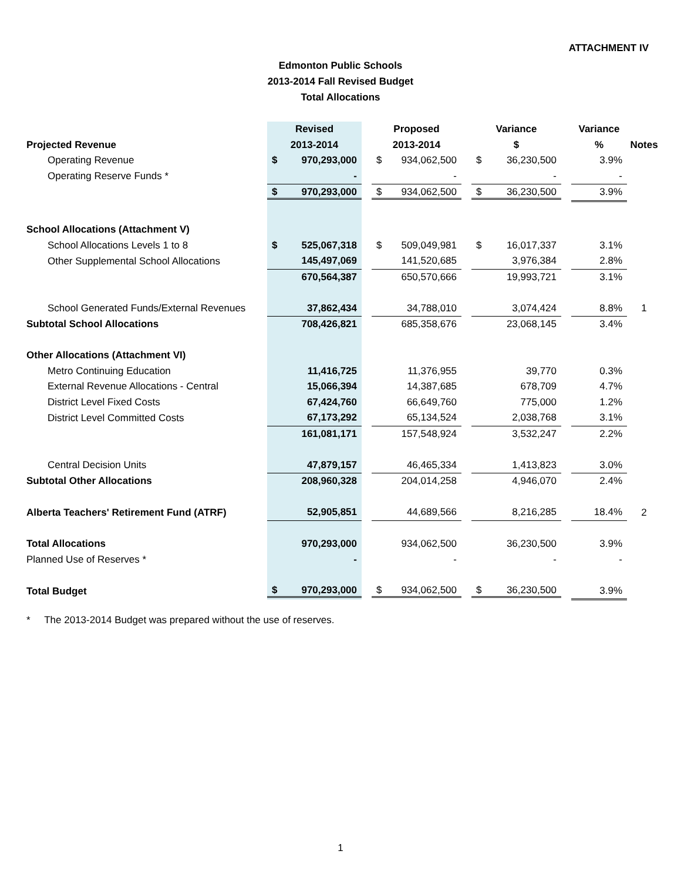ATTACHMENT IV
Edmonton Public Schools
2013-2014 Fall Revised Budget
Total Allocations
| | Revised | | Proposed | | Variance | | Variance | |
| --- | --- | --- | --- | --- | --- | --- | --- | --- |
| Projected Revenue | 2013-2014 | | 2013-2014 | | $ | | % | Notes |
| Operating Revenue | $ 970,293,000 | | $ 934,062,500 | | $ 36,230,500 | | 3.9% | |
| Operating Reserve Funds * | - | | - | | - | | - | |
| | $ 970,293,000 | | $ 934,062,500 | | $ 36,230,500 | | 3.9% | |
| School Allocations (Attachment V) | | | | | | | | |
| School Allocations Levels 1 to 8 | $ 525,067,318 | | $ 509,049,981 | | $ 16,017,337 | | 3.1% | |
| Other Supplemental School Allocations | 145,497,069 | | 141,520,685 | | 3,976,384 | | 2.8% | |
| | 670,564,387 | | 650,570,666 | | 19,993,721 | | 3.1% | |
| School Generated Funds/External Revenues | 37,862,434 | | 34,788,010 | | 3,074,424 | | 8.8% | 1 |
| Subtotal School Allocations | 708,426,821 | | 685,358,676 | | 23,068,145 | | 3.4% | |
| Other Allocations (Attachment VI) | | | | | | | | |
| Metro Continuing Education | 11,416,725 | | 11,376,955 | | 39,770 | | 0.3% | |
| External Revenue Allocations - Central | 15,066,394 | | 14,387,685 | | 678,709 | | 4.7% | |
| District Level Fixed Costs | 67,424,760 | | 66,649,760 | | 775,000 | | 1.2% | |
| District Level Committed Costs | 67,173,292 | | 65,134,524 | | 2,038,768 | | 3.1% | |
| | 161,081,171 | | 157,548,924 | | 3,532,247 | | 2.2% | |
| Central Decision Units | 47,879,157 | | 46,465,334 | | 1,413,823 | | 3.0% | |
| Subtotal Other Allocations | 208,960,328 | | 204,014,258 | | 4,946,070 | | 2.4% | |
| Alberta Teachers' Retirement Fund (ATRF) | 52,905,851 | | 44,689,566 | | 8,216,285 | | 18.4% | 2 |
| Total Allocations | 970,293,000 | | 934,062,500 | | 36,230,500 | | 3.9% | |
| Planned Use of Reserves * | - | | - | | - | | - | |
| Total Budget | $ 970,293,000 | | $ 934,062,500 | | $ 36,230,500 | | 3.9% | |
* The 2013-2014 Budget was prepared without the use of reserves.
1